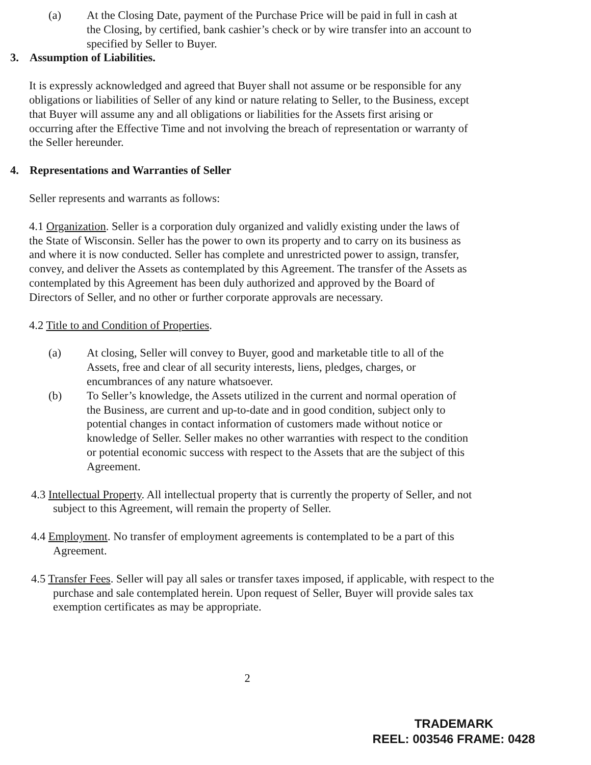(a) At the Closing Date, payment of the Purchase Price will be paid in full in cash at the Closing, by certified, bank cashier’s check or by wire transfer into an account to specified by Seller to Buyer.
3. Assumption of Liabilities.
It is expressly acknowledged and agreed that Buyer shall not assume or be responsible for any obligations or liabilities of Seller of any kind or nature relating to Seller, to the Business, except that Buyer will assume any and all obligations or liabilities for the Assets first arising or occurring after the Effective Time and not involving the breach of representation or warranty of the Seller hereunder.
4. Representations and Warranties of Seller
Seller represents and warrants as follows:
4.1 Organization. Seller is a corporation duly organized and validly existing under the laws of the State of Wisconsin. Seller has the power to own its property and to carry on its business as and where it is now conducted. Seller has complete and unrestricted power to assign, transfer, convey, and deliver the Assets as contemplated by this Agreement. The transfer of the Assets as contemplated by this Agreement has been duly authorized and approved by the Board of Directors of Seller, and no other or further corporate approvals are necessary.
4.2 Title to and Condition of Properties.
(a) At closing, Seller will convey to Buyer, good and marketable title to all of the Assets, free and clear of all security interests, liens, pledges, charges, or encumbrances of any nature whatsoever.
(b) To Seller’s knowledge, the Assets utilized in the current and normal operation of the Business, are current and up-to-date and in good condition, subject only to potential changes in contact information of customers made without notice or knowledge of Seller. Seller makes no other warranties with respect to the condition or potential economic success with respect to the Assets that are the subject of this Agreement.
4.3 Intellectual Property. All intellectual property that is currently the property of Seller, and not subject to this Agreement, will remain the property of Seller.
4.4 Employment. No transfer of employment agreements is contemplated to be a part of this Agreement.
4.5 Transfer Fees. Seller will pay all sales or transfer taxes imposed, if applicable, with respect to the purchase and sale contemplated herein. Upon request of Seller, Buyer will provide sales tax exemption certificates as may be appropriate.
2
TRADEMARK
REEL: 003546 FRAME: 0428